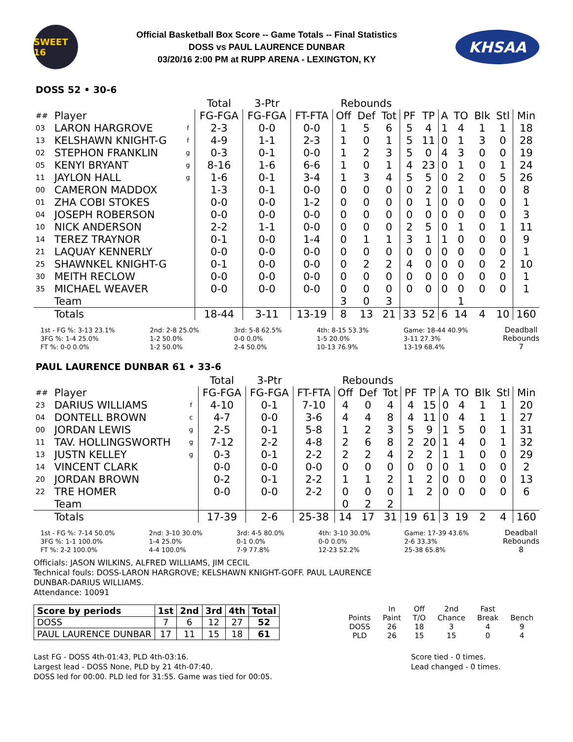SWEET 16
Official Basketball Box Score -- Game Totals -- Final Statistics
DOSS vs PAUL LAURENCE DUNBAR
03/20/16 2:00 PM at RUPP ARENA - LEXINGTON, KY
KHSAA
DOSS 52 • 30-6
| | | | Total | 3-Ptr | | Rebounds | | | | | | | | | |
| ## | Player | | FG-FGA | FG-FGA | FT-FTA | Off | Def | Tot | PF | TP | A | TO | Blk | Stl | Min |
| 03 | LARON HARGROVE | f | 2-3 | 0-0 | 0-0 | 1 | 5 | 6 | 5 | 4 | 1 | 4 | 1 | 1 | 18 |
| 13 | KELSHAWN KNIGHT-G | f | 4-9 | 1-1 | 2-3 | 1 | 0 | 1 | 5 | 11 | 0 | 1 | 3 | 0 | 28 |
| 02 | STEPHON FRANKLIN | g | 0-3 | 0-1 | 0-0 | 1 | 2 | 3 | 5 | 0 | 4 | 3 | 0 | 0 | 19 |
| 05 | KENYI BRYANT | g | 8-16 | 1-6 | 6-6 | 1 | 0 | 1 | 4 | 23 | 0 | 1 | 0 | 1 | 24 |
| 11 | JAYLON HALL | g | 1-6 | 0-1 | 3-4 | 1 | 3 | 4 | 5 | 5 | 0 | 2 | 0 | 5 | 26 |
| 00 | CAMERON MADDOX | | 1-3 | 0-1 | 0-0 | 0 | 0 | 0 | 0 | 2 | 0 | 1 | 0 | 0 | 8 |
| 01 | ZHA COBI STOKES | | 0-0 | 0-0 | 1-2 | 0 | 0 | 0 | 0 | 1 | 0 | 0 | 0 | 0 | 1 |
| 04 | JOSEPH ROBERSON | | 0-0 | 0-0 | 0-0 | 0 | 0 | 0 | 0 | 0 | 0 | 0 | 0 | 0 | 3 |
| 10 | NICK ANDERSON | | 2-2 | 1-1 | 0-0 | 0 | 0 | 0 | 2 | 5 | 0 | 1 | 0 | 1 | 11 |
| 14 | TEREZ TRAYNOR | | 0-1 | 0-0 | 1-4 | 0 | 1 | 1 | 3 | 1 | 1 | 0 | 0 | 0 | 9 |
| 21 | LAQUAY KENNERLY | | 0-0 | 0-0 | 0-0 | 0 | 0 | 0 | 0 | 0 | 0 | 0 | 0 | 0 | 1 |
| 25 | SHAWNKEL KNIGHT-G | | 0-1 | 0-0 | 0-0 | 0 | 2 | 2 | 4 | 0 | 0 | 0 | 0 | 2 | 10 |
| 30 | MEITH RECLOW | | 0-0 | 0-0 | 0-0 | 0 | 0 | 0 | 0 | 0 | 0 | 0 | 0 | 0 | 1 |
| 35 | MICHAEL WEAVER | | 0-0 | 0-0 | 0-0 | 0 | 0 | 0 | 0 | 0 | 0 | 0 | 0 | 0 | 1 |
| | Team | | | | | 3 | 0 | 3 | | | | 1 | | | |
| | Totals | | 18-44 | 3-11 | 13-19 | 8 | 13 | 21 | 33 | 52 | 6 | 14 | 4 | 10 | 160 |
1st - FG %: 3-13 23.1%
3FG %: 1-4 25.0%
FT %: 0-0 0.0%
2nd: 2-8 25.0%
1-2 50.0%
1-2 50.0%
3rd: 5-8 62.5%
0-0 0.0%
2-4 50.0%
4th: 8-15 53.3%
1-5 20.0%
10-13 76.9%
Game: 18-44 40.9%
3-11 27.3%
13-19 68.4%
Deadball
Rebounds
7
PAUL LAURENCE DUNBAR 61 • 33-6
| | | | Total | 3-Ptr | | Rebounds | | | | | | | | | |
| ## | Player | | FG-FGA | FG-FGA | FT-FTA | Off | Def | Tot | PF | TP | A | TO | Blk | Stl | Min |
| 23 | DARIUS WILLIAMS | f | 4-10 | 0-1 | 7-10 | 4 | 0 | 4 | 4 | 15 | 0 | 4 | 1 | 1 | 20 |
| 04 | DONTELL BROWN | c | 4-7 | 0-0 | 3-6 | 4 | 4 | 8 | 4 | 11 | 0 | 4 | 1 | 1 | 27 |
| 00 | JORDAN LEWIS | g | 2-5 | 0-1 | 5-8 | 1 | 2 | 3 | 5 | 9 | 1 | 5 | 0 | 1 | 31 |
| 11 | TAV. HOLLINGSWORTH | g | 7-12 | 2-2 | 4-8 | 2 | 6 | 8 | 2 | 20 | 1 | 4 | 0 | 1 | 32 |
| 13 | JUSTN KELLEY | g | 0-3 | 0-1 | 2-2 | 2 | 2 | 4 | 2 | 2 | 1 | 1 | 0 | 0 | 29 |
| 14 | VINCENT CLARK | | 0-0 | 0-0 | 0-0 | 0 | 0 | 0 | 0 | 0 | 0 | 1 | 0 | 0 | 2 |
| 20 | JORDAN BROWN | | 0-2 | 0-1 | 2-2 | 1 | 1 | 2 | 1 | 2 | 0 | 0 | 0 | 0 | 13 |
| 22 | TRE HOMER | | 0-0 | 0-0 | 2-2 | 0 | 0 | 0 | 1 | 2 | 0 | 0 | 0 | 0 | 6 |
| | Team | | | | | 0 | 2 | 2 | | | | | | | |
| | Totals | | 17-39 | 2-6 | 25-38 | 14 | 17 | 31 | 19 | 61 | 3 | 19 | 2 | 4 | 160 |
1st - FG %: 7-14 50.0%
3FG %: 1-1 100.0%
FT %: 2-2 100.0%
2nd: 3-10 30.0%
1-4 25.0%
4-4 100.0%
3rd: 4-5 80.0%
0-1 0.0%
7-9 77.8%
4th: 3-10 30.0%
0-0 0.0%
12-23 52.2%
Game: 17-39 43.6%
2-6 33.3%
25-38 65.8%
Deadball
Rebounds
8
Officials: JASON WILKINS, ALFRED WILLIAMS, JIM CECIL
Technical fouls: DOSS-LARON HARGROVE; KELSHAWN KNIGHT-GOFF. PAUL LAURENCE
DUNBAR-DARIUS WILLIAMS.
Attendance: 10091
| Score by periods | 1st | 2nd | 3rd | 4th | Total |
| DOSS | 7 | 6 | 12 | 27 | 52 |
| PAUL LAURENCE DUNBAR | 17 | 11 | 15 | 18 | 61 |
| | In | Off | 2nd | Fast | |
| Points | Paint | T/O | Chance | Break | Bench |
| DOSS | 26 | 18 | 3 | 4 | 9 |
| PLD | 26 | 15 | 15 | 0 | 4 |
Last FG - DOSS 4th-01:43, PLD 4th-03:16.
Largest lead - DOSS None, PLD by 21 4th-07:40.
DOSS led for 00:00. PLD led for 31:55. Game was tied for 00:05.
Score tied - 0 times.
Lead changed - 0 times.